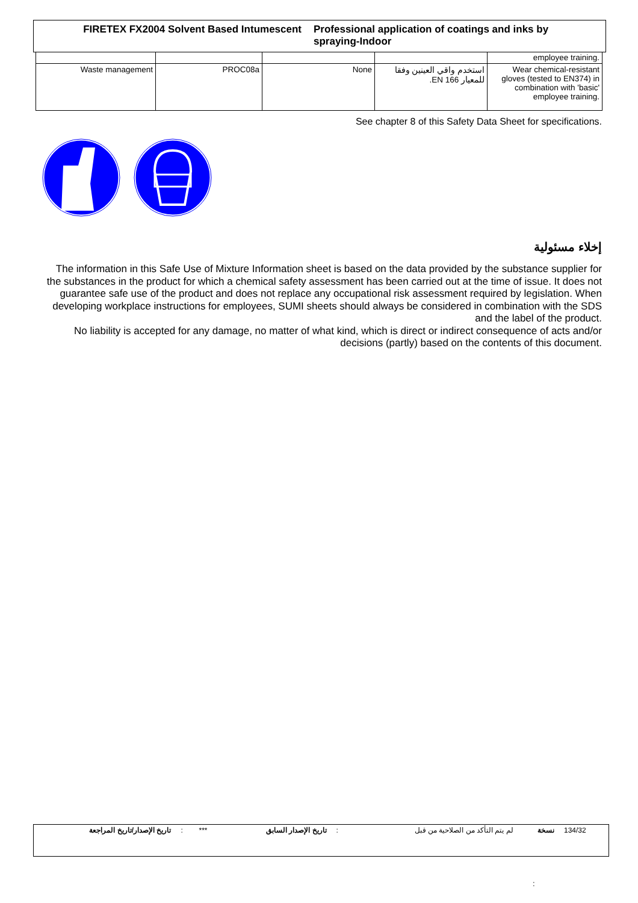FIRETEX FX2004 Solvent Based Intumescent Professional application of coatings and inks by
spraying-Indoor
| | | | | employee training. |
| Waste management | PROC08a | None | استخدم واقي العينين وفقا للمعيار EN 166. | Wear chemical-resistant gloves (tested to EN374) in combination with 'basic' employee training. |
See chapter 8 of this Safety Data Sheet for specifications.
إخلاء مسئولية
The information in this Safe Use of Mixture Information sheet is based on the data provided by the substance supplier for the substances in the product for which a chemical safety assessment has been carried out at the time of issue. It does not guarantee safe use of the product and does not replace any occupational risk assessment required by legislation. When developing workplace instructions for employees, SUMI sheets should always be considered in combination with the SDS and the label of the product.
No liability is accepted for any damage, no matter of what kind, which is direct or indirect consequence of acts and/or decisions (partly) based on the contents of this document.
| تاريخ الإصدار/تاريخ المراجعة | : | *** | تاريخ الإصدار السابق | : | لم يتم التأكد من الصلاحية من قبل | نسخة | 134/32 |
: